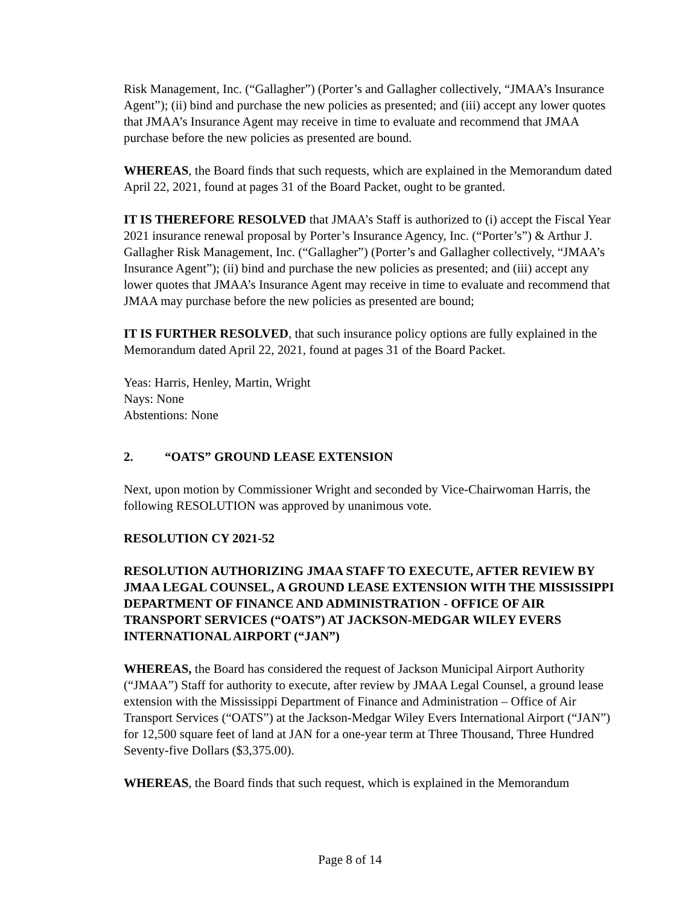Risk Management, Inc. (“Gallagher”) (Porter’s and Gallagher collectively, “JMAA’s Insurance Agent”); (ii) bind and purchase the new policies as presented; and (iii) accept any lower quotes that JMAA’s Insurance Agent may receive in time to evaluate and recommend that JMAA purchase before the new policies as presented are bound.
WHEREAS, the Board finds that such requests, which are explained in the Memorandum dated April 22, 2021, found at pages 31 of the Board Packet, ought to be granted.
IT IS THEREFORE RESOLVED that JMAA’s Staff is authorized to (i) accept the Fiscal Year 2021 insurance renewal proposal by Porter’s Insurance Agency, Inc. (“Porter’s”) & Arthur J. Gallagher Risk Management, Inc. (“Gallagher”) (Porter’s and Gallagher collectively, “JMAA’s Insurance Agent”); (ii) bind and purchase the new policies as presented; and (iii) accept any lower quotes that JMAA’s Insurance Agent may receive in time to evaluate and recommend that JMAA may purchase before the new policies as presented are bound;
IT IS FURTHER RESOLVED, that such insurance policy options are fully explained in the Memorandum dated April 22, 2021, found at pages 31 of the Board Packet.
Yeas: Harris, Henley, Martin, Wright
Nays: None
Abstentions: None
2. “OATS” GROUND LEASE EXTENSION
Next, upon motion by Commissioner Wright and seconded by Vice-Chairwoman Harris, the following RESOLUTION was approved by unanimous vote.
RESOLUTION CY 2021-52
RESOLUTION AUTHORIZING JMAA STAFF TO EXECUTE, AFTER REVIEW BY JMAA LEGAL COUNSEL, A GROUND LEASE EXTENSION WITH THE MISSISSIPPI DEPARTMENT OF FINANCE AND ADMINISTRATION - OFFICE OF AIR TRANSPORT SERVICES (“OATS”) AT JACKSON-MEDGAR WILEY EVERS INTERNATIONAL AIRPORT (“JAN”)
WHEREAS, the Board has considered the request of Jackson Municipal Airport Authority (“JMAA”) Staff for authority to execute, after review by JMAA Legal Counsel, a ground lease extension with the Mississippi Department of Finance and Administration – Office of Air Transport Services (“OATS”) at the Jackson-Medgar Wiley Evers International Airport (“JAN”) for 12,500 square feet of land at JAN for a one-year term at Three Thousand, Three Hundred Seventy-five Dollars ($3,375.00).
WHEREAS, the Board finds that such request, which is explained in the Memorandum
Page 8 of 14